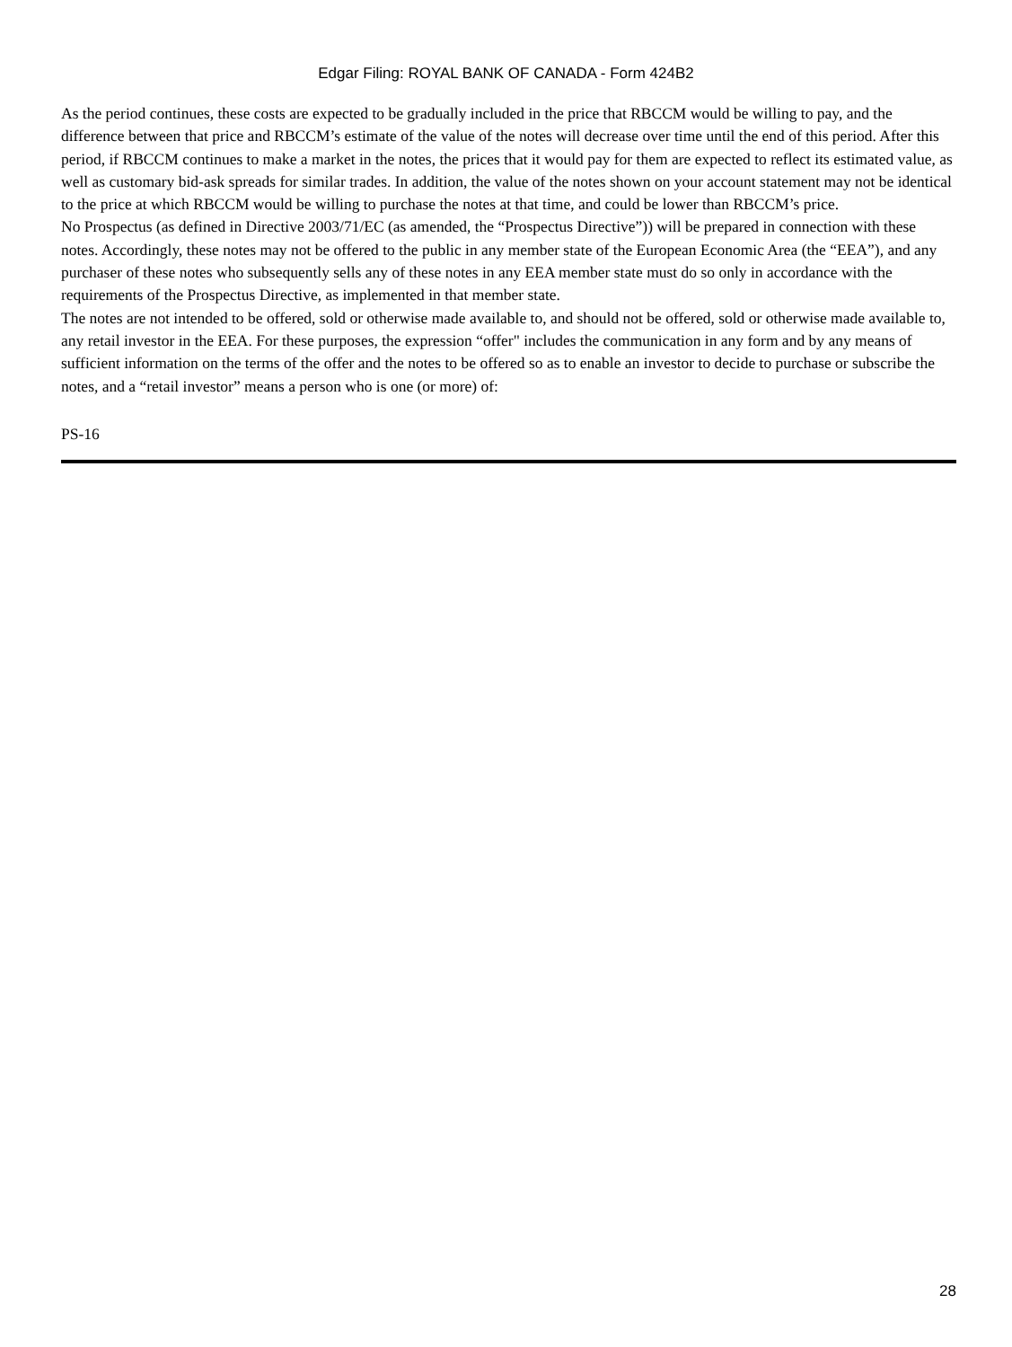Edgar Filing: ROYAL BANK OF CANADA - Form 424B2
As the period continues, these costs are expected to be gradually included in the price that RBCCM would be willing to pay, and the difference between that price and RBCCM’s estimate of the value of the notes will decrease over time until the end of this period. After this period, if RBCCM continues to make a market in the notes, the prices that it would pay for them are expected to reflect its estimated value, as well as customary bid-ask spreads for similar trades. In addition, the value of the notes shown on your account statement may not be identical to the price at which RBCCM would be willing to purchase the notes at that time, and could be lower than RBCCM’s price.
No Prospectus (as defined in Directive 2003/71/EC (as amended, the “Prospectus Directive”)) will be prepared in connection with these notes. Accordingly, these notes may not be offered to the public in any member state of the European Economic Area (the “EEA”), and any purchaser of these notes who subsequently sells any of these notes in any EEA member state must do so only in accordance with the requirements of the Prospectus Directive, as implemented in that member state.
The notes are not intended to be offered, sold or otherwise made available to, and should not be offered, sold or otherwise made available to, any retail investor in the EEA. For these purposes, the expression “offer" includes the communication in any form and by any means of sufficient information on the terms of the offer and the notes to be offered so as to enable an investor to decide to purchase or subscribe the notes, and a “retail investor” means a person who is one (or more) of:
PS-16
28